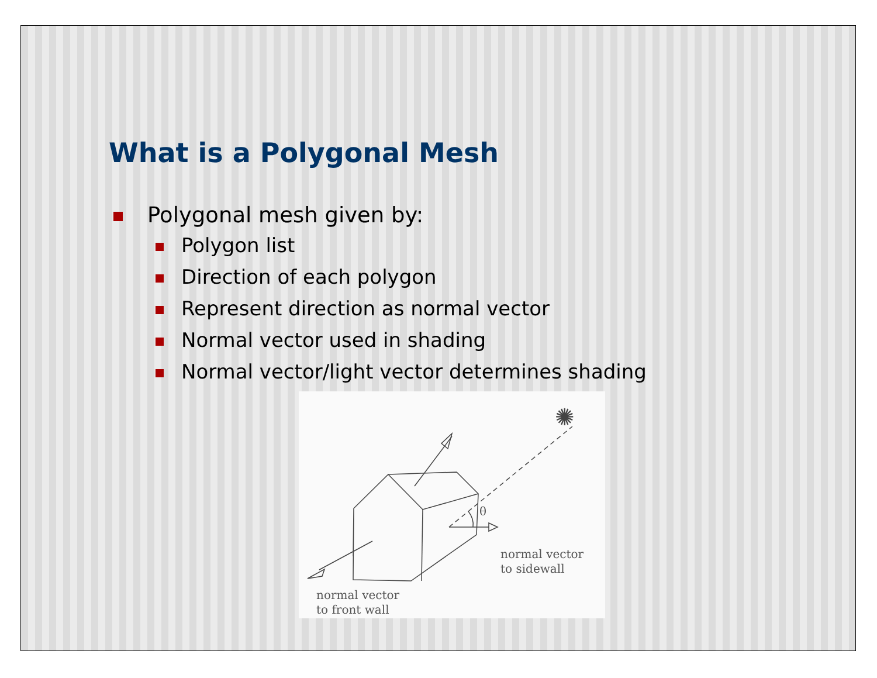What is a Polygonal Mesh
Polygonal mesh given by:
Polygon list
Direction of each polygon
Represent direction as normal vector
Normal vector used in shading
Normal vector/light vector determines shading
θ
✺
normal vector
to sidewall
normal vector
to front wall